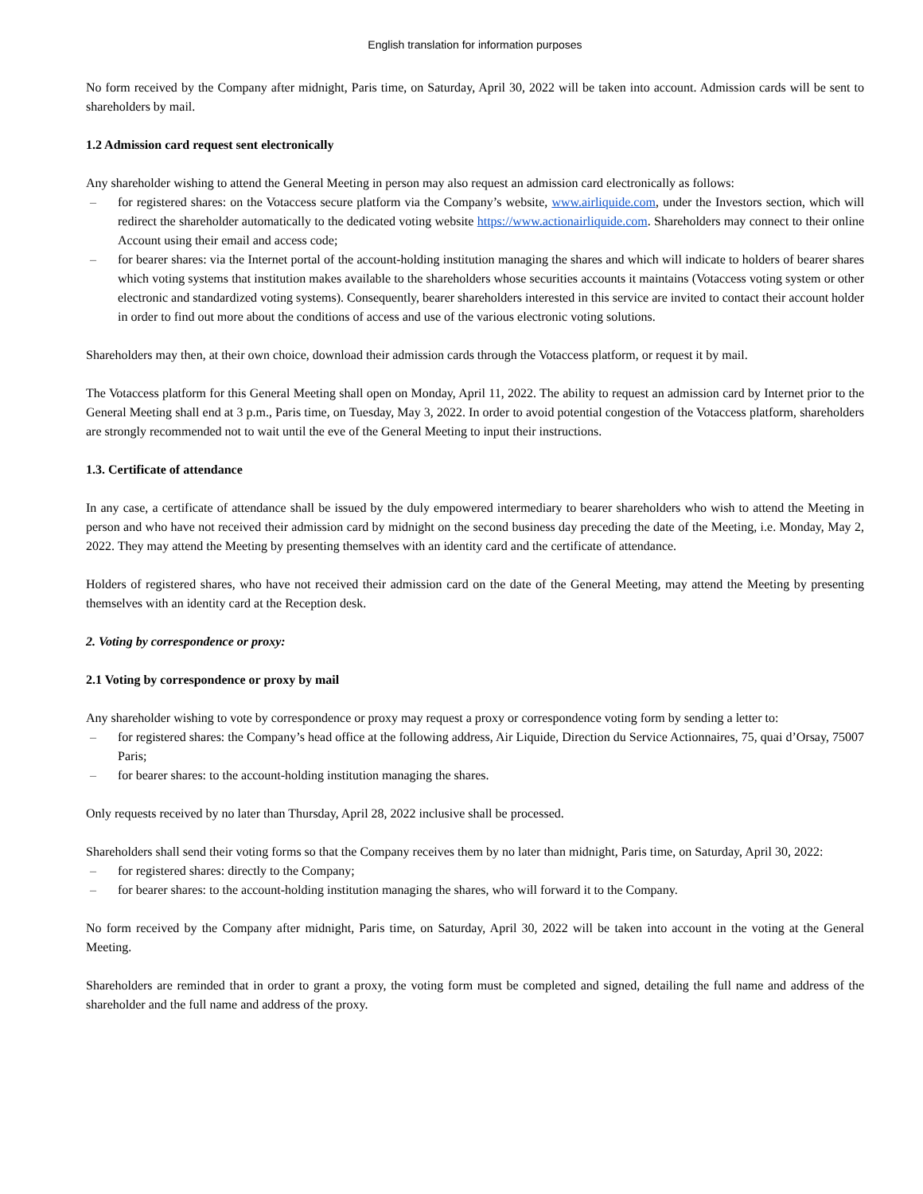English translation for information purposes
No form received by the Company after midnight, Paris time, on Saturday, April 30, 2022 will be taken into account. Admission cards will be sent to shareholders by mail.
1.2 Admission card request sent electronically
Any shareholder wishing to attend the General Meeting in person may also request an admission card electronically as follows:
– for registered shares: on the Votaccess secure platform via the Company’s website, www.airliquide.com, under the Investors section, which will redirect the shareholder automatically to the dedicated voting website https://www.actionairliquide.com. Shareholders may connect to their online Account using their email and access code;
– for bearer shares: via the Internet portal of the account-holding institution managing the shares and which will indicate to holders of bearer shares which voting systems that institution makes available to the shareholders whose securities accounts it maintains (Votaccess voting system or other electronic and standardized voting systems). Consequently, bearer shareholders interested in this service are invited to contact their account holder in order to find out more about the conditions of access and use of the various electronic voting solutions.
Shareholders may then, at their own choice, download their admission cards through the Votaccess platform, or request it by mail.
The Votaccess platform for this General Meeting shall open on Monday, April 11, 2022. The ability to request an admission card by Internet prior to the General Meeting shall end at 3 p.m., Paris time, on Tuesday, May 3, 2022. In order to avoid potential congestion of the Votaccess platform, shareholders are strongly recommended not to wait until the eve of the General Meeting to input their instructions.
1.3. Certificate of attendance
In any case, a certificate of attendance shall be issued by the duly empowered intermediary to bearer shareholders who wish to attend the Meeting in person and who have not received their admission card by midnight on the second business day preceding the date of the Meeting, i.e. Monday, May 2, 2022. They may attend the Meeting by presenting themselves with an identity card and the certificate of attendance.
Holders of registered shares, who have not received their admission card on the date of the General Meeting, may attend the Meeting by presenting themselves with an identity card at the Reception desk.
2. Voting by correspondence or proxy:
2.1 Voting by correspondence or proxy by mail
Any shareholder wishing to vote by correspondence or proxy may request a proxy or correspondence voting form by sending a letter to:
– for registered shares: the Company’s head office at the following address, Air Liquide, Direction du Service Actionnaires, 75, quai d’Orsay, 75007 Paris;
– for bearer shares: to the account-holding institution managing the shares.
Only requests received by no later than Thursday, April 28, 2022 inclusive shall be processed.
Shareholders shall send their voting forms so that the Company receives them by no later than midnight, Paris time, on Saturday, April 30, 2022:
– for registered shares: directly to the Company;
– for bearer shares: to the account-holding institution managing the shares, who will forward it to the Company.
No form received by the Company after midnight, Paris time, on Saturday, April 30, 2022 will be taken into account in the voting at the General Meeting.
Shareholders are reminded that in order to grant a proxy, the voting form must be completed and signed, detailing the full name and address of the shareholder and the full name and address of the proxy.